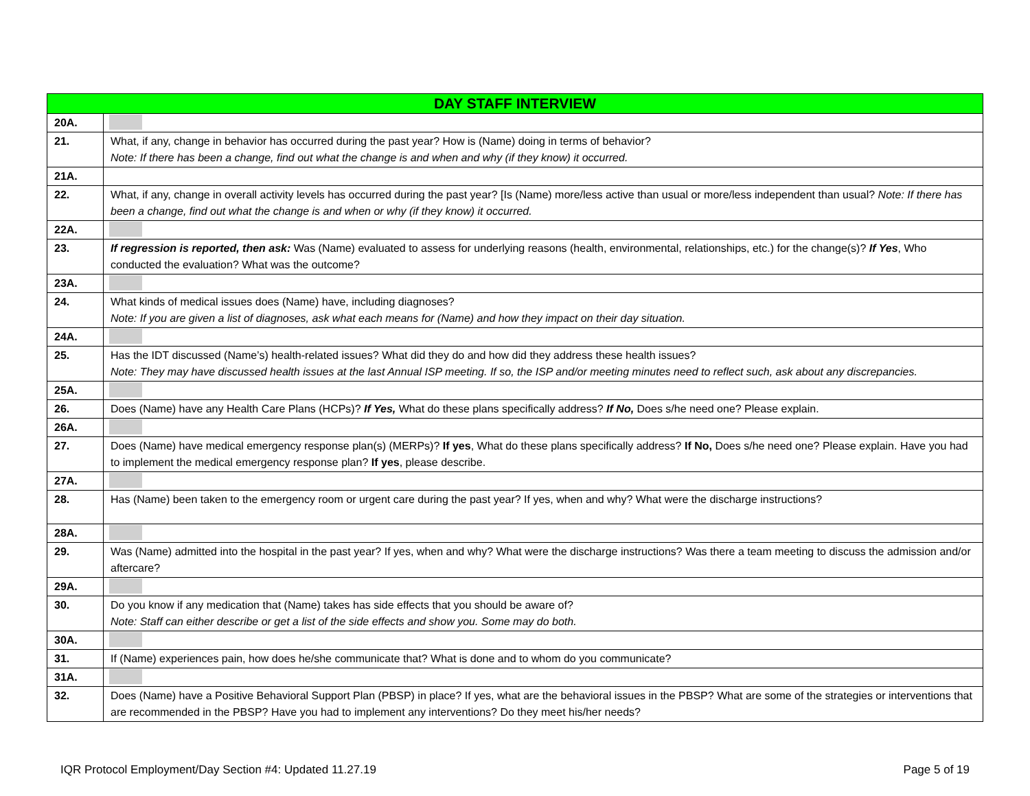| DAY STAFF INTERVIEW | |
| --- | --- |
| 20A. | |
| 21. | What, if any, change in behavior has occurred during the past year? How is (Name) doing in terms of behavior? Note: If there has been a change, find out what the change is and when and why (if they know) it occurred. |
| 21A. | |
| 22. | What, if any, change in overall activity levels has occurred during the past year? [Is (Name) more/less active than usual or more/less independent than usual? Note: If there has been a change, find out what the change is and when or why (if they know) it occurred. |
| 22A. | |
| 23. | If regression is reported, then ask: Was (Name) evaluated to assess for underlying reasons (health, environmental, relationships, etc.) for the change(s)? If Yes , Who conducted the evaluation? What was the outcome? |
| 23A. | |
| 24. | What kinds of medical issues does (Name) have, including diagnoses? Note: If you are given a list of diagnoses, ask what each means for (Name) and how they impact on their day situation. |
| 24A. | |
| 25. | Has the IDT discussed (Name’s) health-related issues? What did they do and how did they address these health issues? Note: They may have discussed health issues at the last Annual ISP meeting. If so, the ISP and/or meeting minutes need to reflect such, ask about any discrepancies. |
| 25A. | |
| 26. | Does (Name) have any Health Care Plans (HCPs)? If Yes, What do these plans specifically address? If No, Does s/he need one? Please explain. |
| 26A. | |
| 27. | Does (Name) have medical emergency response plan(s) (MERPs)? If yes , What do these plans specifically address? If No, Does s/he need one? Please explain. Have you had to implement the medical emergency response plan? If yes , please describe. |
| 27A. | |
| 28. | Has (Name) been taken to the emergency room or urgent care during the past year? If yes, when and why? What were the discharge instructions? |
| 28A. | |
| 29. | Was (Name) admitted into the hospital in the past year? If yes, when and why? What were the discharge instructions? Was there a team meeting to discuss the admission and/or aftercare? |
| 29A. | |
| 30. | Do you know if any medication that (Name) takes has side effects that you should be aware of? Note: Staff can either describe or get a list of the side effects and show you. Some may do both. |
| 30A. | |
| 31. | If (Name) experiences pain, how does he/she communicate that? What is done and to whom do you communicate? |
| 31A. | |
| 32. | Does (Name) have a Positive Behavioral Support Plan (PBSP) in place? If yes, what are the behavioral issues in the PBSP? What are some of the strategies or interventions that are recommended in the PBSP? Have you had to implement any interventions? Do they meet his/her needs? |
IQR Protocol Employment/Day Section #4: Updated 11.27.19 Page 5 of 19